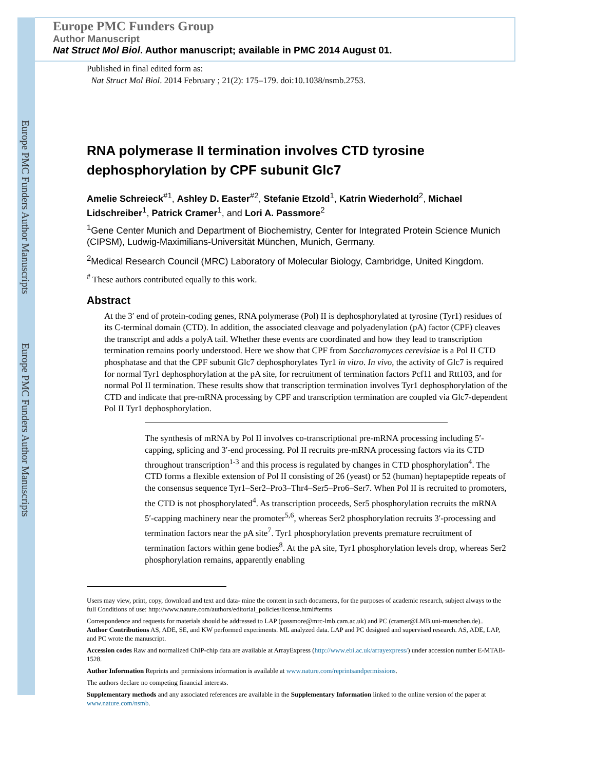Europe PMC Funders Author Manuscripts Europe PMC Funders Author Manuscripts
Europe PMC Funders Group
Author Manuscript
Nat Struct Mol Biol. Author manuscript; available in PMC 2014 August 01.
Published in final edited form as:
Nat Struct Mol Biol. 2014 February ; 21(2): 175–179. doi:10.1038/nsmb.2753.
RNA polymerase II termination involves CTD tyrosine dephosphorylation by CPF subunit Glc7
Amelie Schreieck<sup>#1</sup>, Ashley D. Easter<sup>#2</sup>, Stefanie Etzold<sup>1</sup>, Katrin Wiederhold<sup>2</sup>, Michael Lidschreiber<sup>1</sup>, Patrick Cramer<sup>1</sup>, and Lori A. Passmore<sup>2</sup>
<sup>1</sup> Gene Center Munich and Department of Biochemistry, Center for Integrated Protein Science Munich (CIPSM), Ludwig-Maximilians-Universität München, Munich, Germany.
<sup>2</sup> Medical Research Council (MRC) Laboratory of Molecular Biology, Cambridge, United Kingdom.
<sup>#</sup> These authors contributed equally to this work.
Abstract
At the 3′ end of protein-coding genes, RNA polymerase (Pol) II is dephosphorylated at tyrosine (Tyr1) residues of its C-terminal domain (CTD). In addition, the associated cleavage and polyadenylation (pA) factor (CPF) cleaves the transcript and adds a polyA tail. Whether these events are coordinated and how they lead to transcription termination remains poorly understood. Here we show that CPF from Saccharomyces cerevisiae is a Pol II CTD phosphatase and that the CPF subunit Glc7 dephosphorylates Tyr1 in vitro. In vivo, the activity of Glc7 is required for normal Tyr1 dephosphorylation at the pA site, for recruitment of termination factors Pcf11 and Rtt103, and for normal Pol II termination. These results show that transcription termination involves Tyr1 dephosphorylation of the CTD and indicate that pre-mRNA processing by CPF and transcription termination are coupled via Glc7-dependent Pol II Tyr1 dephosphorylation.
The synthesis of mRNA by Pol II involves co-transcriptional pre-mRNA processing including 5′-capping, splicing and 3′-end processing. Pol II recruits pre-mRNA processing factors via its CTD throughout transcription<sup>1-3</sup> and this process is regulated by changes in CTD phosphorylation<sup>4</sup>. The CTD forms a flexible extension of Pol II consisting of 26 (yeast) or 52 (human) heptapeptide repeats of the consensus sequence Tyr1–Ser2–Pro3–Thr4–Ser5–Pro6–Ser7. When Pol II is recruited to promoters, the CTD is not phosphorylated<sup>4</sup>. As transcription proceeds, Ser5 phosphorylation recruits the mRNA 5′-capping machinery near the promoter<sup>5,6</sup>, whereas Ser2 phosphorylation recruits 3′-processing and termination factors near the pA site<sup>7</sup>. Tyr1 phosphorylation prevents premature recruitment of termination factors within gene bodies<sup>8</sup>. At the pA site, Tyr1 phosphorylation levels drop, whereas Ser2 phosphorylation remains, apparently enabling
Users may view, print, copy, download and text and data- mine the content in such documents, for the purposes of academic research, subject always to the full Conditions of use: http://www.nature.com/authors/editorial_policies/license.html#terms
Correspondence and requests for materials should be addressed to LAP (passmore@mrc-lmb.cam.ac.uk) and PC (cramer@LMB.uni-muenchen.de)..
Author Contributions AS, ADE, SE, and KW performed experiments. ML analyzed data. LAP and PC designed and supervised research. AS, ADE, LAP, and PC wrote the manuscript.
Accession codes Raw and normalized ChIP-chip data are available at ArrayExpress (http://www.ebi.ac.uk/arrayexpress/) under accession number E-MTAB-1528.
Author Information Reprints and permissions information is available at www.nature.com/reprintsandpermissions.
The authors declare no competing financial interests.
Supplementary methods and any associated references are available in the Supplementary Information linked to the online version of the paper at www.nature.com/nsmb.